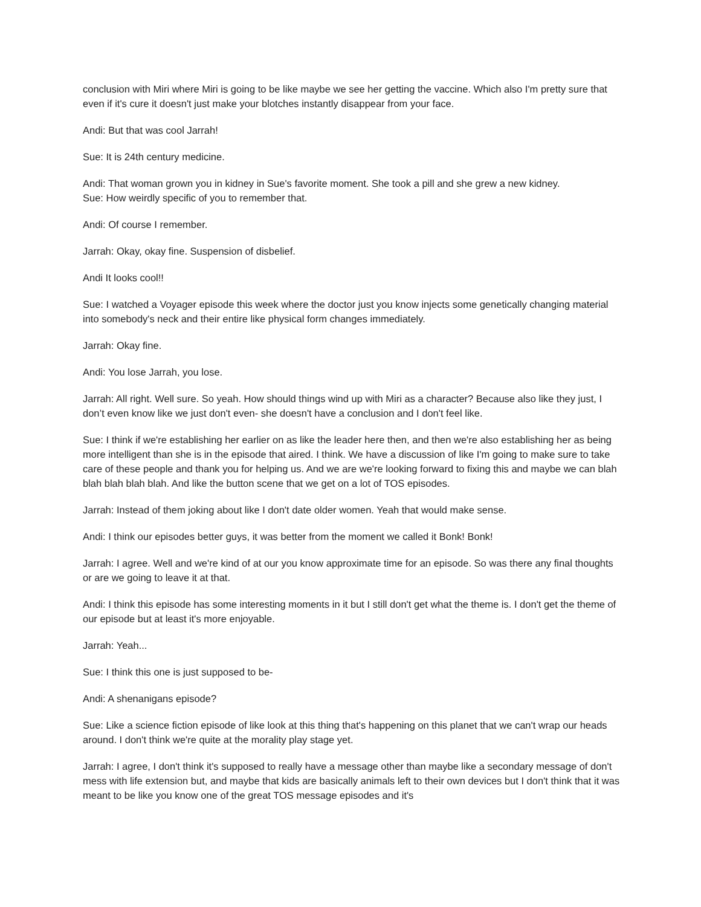conclusion with Miri where Miri is going to be like maybe we see her getting the vaccine. Which also I'm pretty sure that even if it's cure it doesn't just make your blotches instantly disappear from your face.
Andi: But that was cool Jarrah!
Sue: It is 24th century medicine.
Andi: That woman grown you in kidney in Sue's favorite moment. She took a pill and she grew a new kidney.
Sue: How weirdly specific of you to remember that.
Andi: Of course I remember.
Jarrah: Okay, okay fine. Suspension of disbelief.
Andi It looks cool!!
Sue: I watched a Voyager episode this week where the doctor just you know injects some genetically changing material into somebody's neck and their entire like physical form changes immediately.
Jarrah: Okay fine.
Andi: You lose Jarrah, you lose.
Jarrah: All right. Well sure. So yeah. How should things wind up with Miri as a character? Because also like they just, I don’t even know like we just don't even- she doesn't have a conclusion and I don't feel like.
Sue: I think if we're establishing her earlier on as like the leader here then, and then we're also establishing her as being more intelligent than she is in the episode that aired. I think. We have a discussion of like I'm going to make sure to take care of these people and thank you for helping us. And we are we're looking forward to fixing this and maybe we can blah blah blah blah blah. And like the button scene that we get on a lot of TOS episodes.
Jarrah: Instead of them joking about like I don't date older women. Yeah that would make sense.
Andi: I think our episodes better guys, it was better from the moment we called it Bonk! Bonk!
Jarrah: I agree. Well and we're kind of at our you know approximate time for an episode. So was there any final thoughts or are we going to leave it at that.
Andi: I think this episode has some interesting moments in it but I still don't get what the theme is. I don't get the theme of our episode but at least it's more enjoyable.
Jarrah: Yeah...
Sue: I think this one is just supposed to be-
Andi: A shenanigans episode?
Sue: Like a science fiction episode of like look at this thing that's happening on this planet that we can't wrap our heads around. I don't think we're quite at the morality play stage yet.
Jarrah: I agree, I don't think it's supposed to really have a message other than maybe like a secondary message of don't mess with life extension but, and maybe that kids are basically animals left to their own devices but I don't think that it was meant to be like you know one of the great TOS message episodes and it's